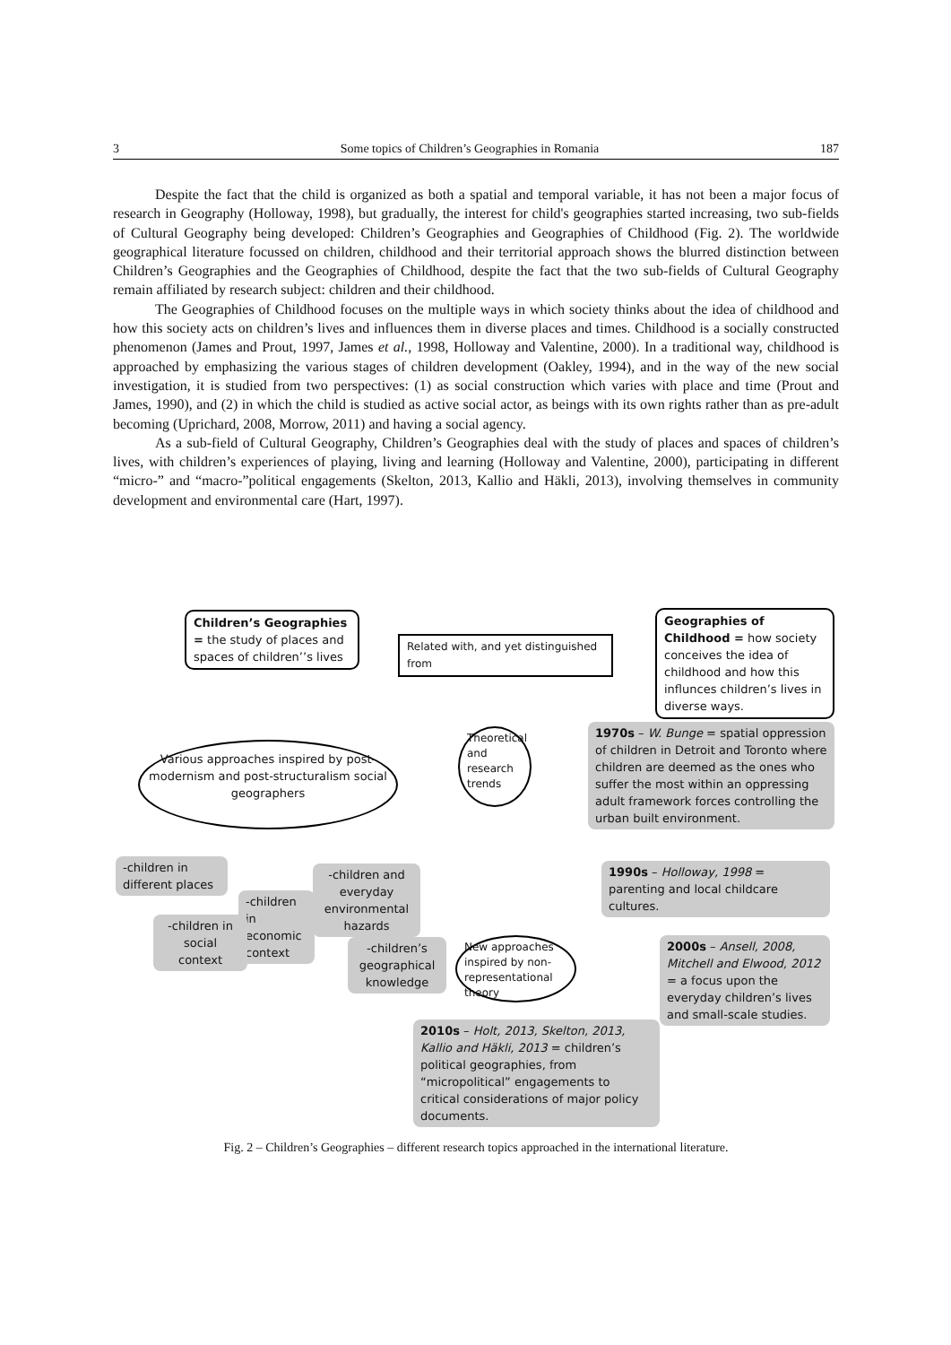3 Some topics of Children’s Geographies in Romania 187
Despite the fact that the child is organized as both a spatial and temporal variable, it has not been a major focus of research in Geography (Holloway, 1998), but gradually, the interest for child's geographies started increasing, two sub-fields of Cultural Geography being developed: Children’s Geographies and Geographies of Childhood (Fig. 2). The worldwide geographical literature focussed on children, childhood and their territorial approach shows the blurred distinction between Children’s Geographies and the Geographies of Childhood, despite the fact that the two sub-fields of Cultural Geography remain affiliated by research subject: children and their childhood.
The Geographies of Childhood focuses on the multiple ways in which society thinks about the idea of childhood and how this society acts on children’s lives and influences them in diverse places and times. Childhood is a socially constructed phenomenon (James and Prout, 1997, James et al., 1998, Holloway and Valentine, 2000). In a traditional way, childhood is approached by emphasizing the various stages of children development (Oakley, 1994), and in the way of the new social investigation, it is studied from two perspectives: (1) as social construction which varies with place and time (Prout and James, 1990), and (2) in which the child is studied as active social actor, as beings with its own rights rather than as pre-adult becoming (Uprichard, 2008, Morrow, 2011) and having a social agency.
As a sub-field of Cultural Geography, Children’s Geographies deal with the study of places and spaces of children’s lives, with children’s experiences of playing, living and learning (Holloway and Valentine, 2000), participating in different “micro-” and “macro-”political engagements (Skelton, 2013, Kallio and Häkli, 2013), involving themselves in community development and environmental care (Hart, 1997).
Children’s Geographies = the study of places and spaces of children’’s lives
Related with, and yet distinguished from
Geographies of Childhood = how society conceives the idea of childhood and how this influnces children’s lives in diverse ways.
Various approaches inspired by post-modernism and post-structuralism social geographers
Theoretical and research trends
1970s – W. Bunge = spatial oppression of children in Detroit and Toronto where children are deemed as the ones who suffer the most within an oppressing adult framework forces controlling the urban built environment.
1990s – Holloway, 1998 = parenting and local childcare cultures.
-children in different places
-children in economic context
-children and everyday environmental hazards
-children in social context
-children’s geographical knowledge
New approaches inspired by non-representational theory
2000s – Ansell, 2008, Mitchell and Elwood, 2012 = a focus upon the everyday children’s lives and small-scale studies.
2010s – Holt, 2013, Skelton, 2013, Kallio and Häkli, 2013 = children’s political geographies, from “micropolitical” engagements to critical considerations of major policy documents.
Fig. 2 – Children’s Geographies – different research topics approached in the international literature.